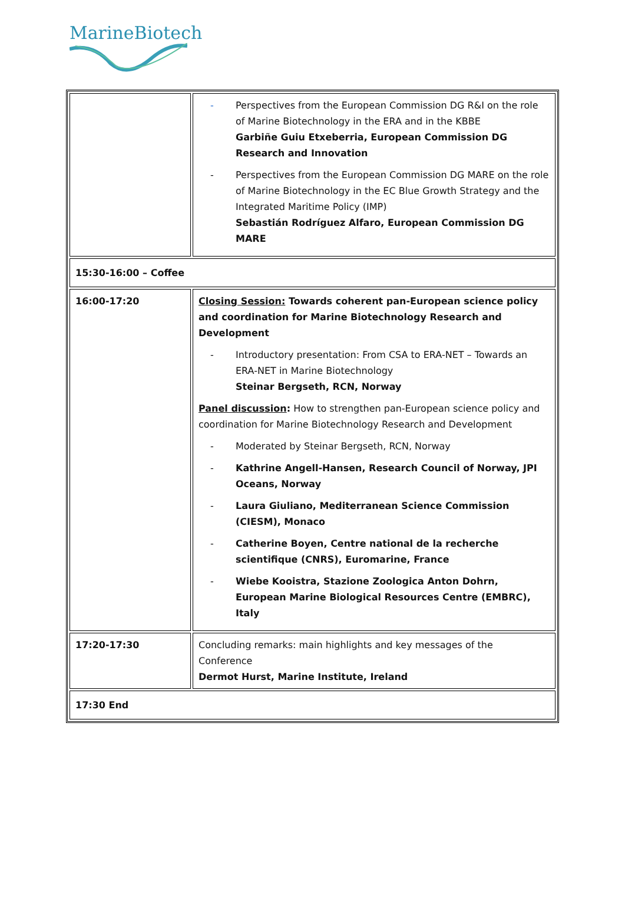MarineBiotech
| | - Perspectives from the European Commission DG R&I on the role of Marine Biotechnology in the ERA and in the KBBE Garbiñe Guiu Etxeberria, European Commission DG Research and Innovation - Perspectives from the European Commission DG MARE on the role of Marine Biotechnology in the EC Blue Growth Strategy and the Integrated Maritime Policy (IMP) Sebastián Rodríguez Alfaro, European Commission DG MARE |
| 15:30-16:00 – Coffee | |
| 16:00-17:20 | Closing Session: Towards coherent pan-European science policy and coordination for Marine Biotechnology Research and Development - Introductory presentation: From CSA to ERA-NET – Towards an ERA-NET in Marine Biotechnology Steinar Bergseth, RCN, Norway Panel discussion : How to strengthen pan-European science policy and coordination for Marine Biotechnology Research and Development - Moderated by Steinar Bergseth, RCN, Norway - Kathrine Angell-Hansen, Research Council of Norway, JPI Oceans, Norway - Laura Giuliano, Mediterranean Science Commission (CIESM), Monaco - Catherine Boyen, Centre national de la recherche scientifique (CNRS), Euromarine, France - Wiebe Kooistra, Stazione Zoologica Anton Dohrn, European Marine Biological Resources Centre (EMBRC), Italy |
| 17:20-17:30 | Concluding remarks: main highlights and key messages of the Conference Dermot Hurst, Marine Institute, Ireland |
| 17:30 End | |